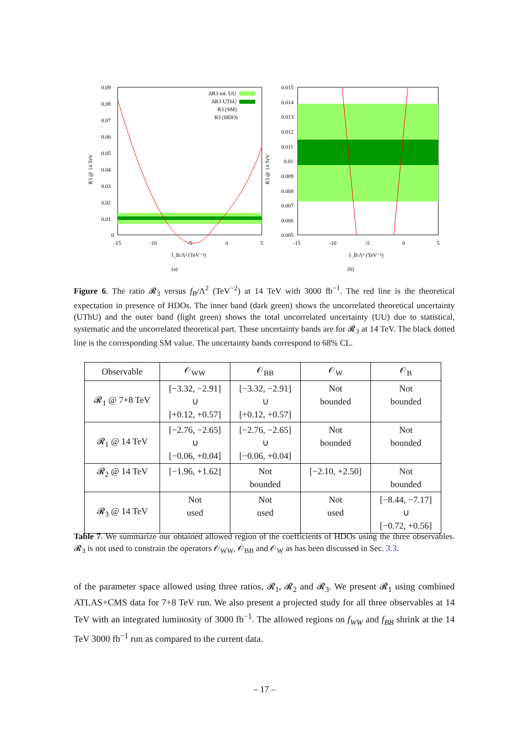0.09
0.08
0.07
0.06
0.05
0.04
0.03
0.02
0.01
0
-15
-10
-5
0
5
f_B/Λ² (TeV⁻²)
(a)
R3 @ 14 TeV
ΔR3 tot. UU
ΔR3 UThU
R3 (SM)
R3 (HDO)
0.015
0.014
0.013
0.012
0.011
0.01
0.009
0.008
0.007
0.006
0.005
-15
-10
-5
0
5
f_B/Λ² (TeV⁻²)
(b)
R3 @ 14 TeV
Figure 6. The ratio 𝓡<sub>3</sub> versus f<sub>B</sub>/Λ<sup>2</sup> (TeV<sup>−2</sup>) at 14 TeV with 3000 fb<sup>−1</sup>. The red line is the theoretical expectation in presence of HDOs. The inner band (dark green) shows the uncorrelated theoretical uncertainty (UThU) and the outer band (light green) shows the total uncorrelated uncertainty (UU) due to statistical, systematic and the uncorrelated theoretical part. These uncertainty bands are for 𝓡<sub>3</sub> at 14 TeV. The black dotted line is the corresponding SM value. The uncertainty bands correspond to 68% CL.
| Observable | 𝒪<sub>WW</sub> | 𝒪<sub>BB</sub> | 𝒪<sub>W</sub> | 𝒪<sub>B</sub> |
| --- | --- | --- | --- | --- |
| 𝓡<sub>1</sub> @ 7+8 TeV | [−3.32, −2.91] ∪ [+0.12, +0.57] | [−3.32, −2.91] ∪ [+0.12, +0.57] | Not bounded | Not bounded |
| 𝓡<sub>1</sub> @ 14 TeV | [−2.76, −2.65] ∪ [−0.06, +0.04] | [−2.76, −2.65] ∪ [−0.06, +0.04] | Not bounded | Not bounded |
| 𝓡<sub>2</sub> @ 14 TeV | [−1.96, +1.62] | Not bounded | [−2.10, +2.50] | Not bounded |
| 𝓡<sub>3</sub> @ 14 TeV | Not used | Not used | Not used | [−8.44, −7.17] ∪ [−0.72, +0.56] |
Table 7. We summarize our obtained allowed region of the coefficients of HDOs using the three observables. 𝓡<sub>3</sub> is not used to constrain the operators 𝒪<sub>WW</sub>, 𝒪<sub>BB</sub> and 𝒪<sub>W</sub> as has been discussed in Sec. 3.3.
of the parameter space allowed using three ratios, 𝓡<sub>1</sub>, 𝓡<sub>2</sub> and 𝓡<sub>3</sub>. We present 𝓡<sub>1</sub> using combined ATLAS+CMS data for 7+8 TeV run. We also present a projected study for all three observables at 14 TeV with an integrated luminosity of 3000 fb<sup>−1</sup>. The allowed regions on f<sub>WW</sub> and f<sub>BB</sub> shrink at the 14 TeV 3000 fb<sup>−1</sup> run as compared to the current data.
– 17 –